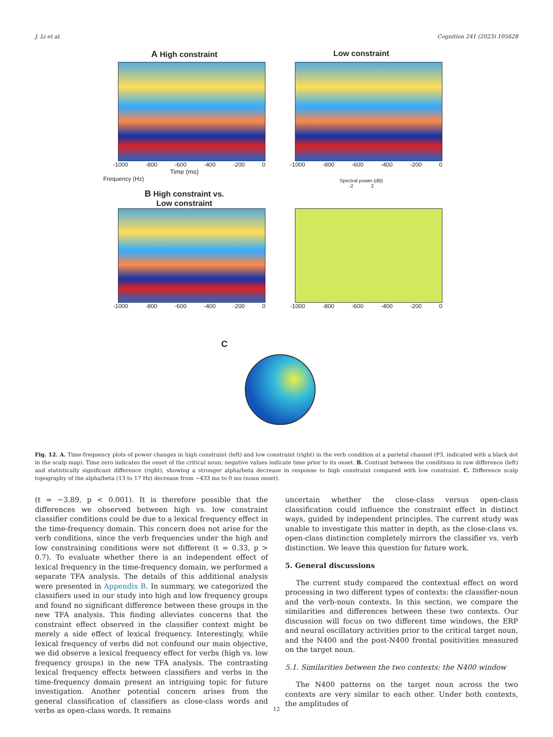J. Li et al. Cognition 241 (2023) 105628
A High constraint
-1000 -800 -600 -400 -200 0
Time (ms)
Frequency (Hz)
Low constraint
-1000 -800 -600 -400 -200 0
Spectral power (dB)
-2 2
B High constraint vs.
Low constraint
-1000 -800 -600 -400 -200 0
-1000 -800 -600 -400 -200 0
C
Fig. 12. A. Time-frequency plots of power changes in high constraint (left) and low constraint (right) in the verb condition at a parietal channel (P3, indicated with a black dot in the scalp map). Time zero indicates the onset of the critical noun; negative values indicate time prior to its onset. B. Contrast between the conditions in raw difference (left) and statistically significant difference (right), showing a stronger alpha/beta decrease in response to high constraint compared with low constraint. C. Difference scalp topography of the alpha/beta (13 to 17 Hz) decrease from −433 ms to 0 ms (noun onset).
(t = −3.89, p < 0.001). It is therefore possible that the differences we observed between high vs. low constraint classifier conditions could be due to a lexical frequency effect in the time-frequency domain. This concern does not arise for the verb conditions, since the verb frequencies under the high and low constraining conditions were not different (t = 0.33, p > 0.7). To evaluate whether there is an independent effect of lexical frequency in the time-frequency domain, we performed a separate TFA analysis. The details of this additional analysis were presented in Appendix B. In summary, we categorized the classifiers used in our study into high and low frequency groups and found no significant difference between these groups in the new TFA analysis. This finding alleviates concerns that the constraint effect observed in the classifier context might be merely a side effect of lexical frequency. Interestingly, while lexical frequency of verbs did not confound our main objective, we did observe a lexical frequency effect for verbs (high vs. low frequency groups) in the new TFA analysis. The contrasting lexical frequency effects between classifiers and verbs in the time-frequency domain present an intriguing topic for future investigation. Another potential concern arises from the general classification of classifiers as close-class words and verbs as open-class words. It remains
uncertain whether the close-class versus open-class classification could influence the constraint effect in distinct ways, guided by independent principles. The current study was unable to investigate this matter in depth, as the close-class vs. open-class distinction completely mirrors the classifier vs. verb distinction. We leave this question for future work.
5. General discussions
The current study compared the contextual effect on word processing in two different types of contexts: the classifier-noun and the verb-noun contexts. In this section, we compare the similarities and differences between these two contexts. Our discussion will focus on two different time windows, the ERP and neural oscillatory activities prior to the critical target noun, and the N400 and the post-N400 frontal positivities measured on the target noun.
5.1. Similarities between the two contexts: the N400 window
The N400 patterns on the target noun across the two contexts are very similar to each other. Under both contexts, the amplitudes of
12